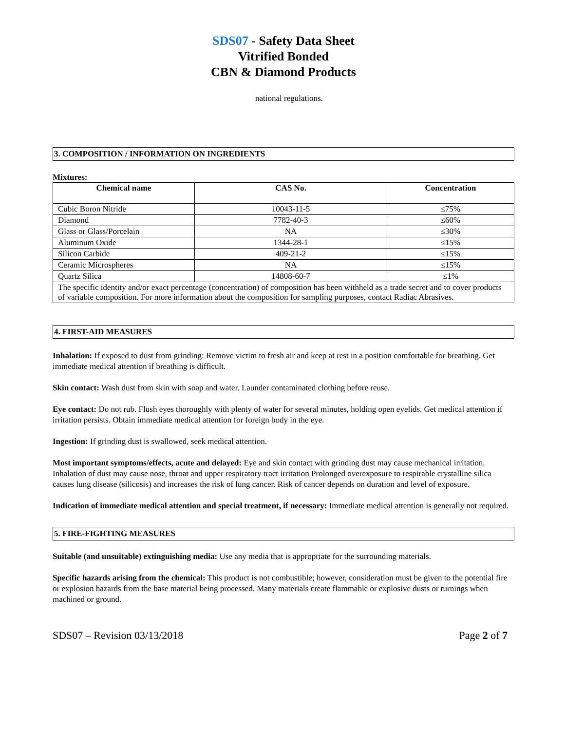SDS07 - Safety Data Sheet
Vitrified Bonded
CBN & Diamond Products
national regulations.
3. COMPOSITION / INFORMATION ON INGREDIENTS
Mixtures:
| Chemical name | CAS No. | Concentration |
| --- | --- | --- |
| Cubic Boron Nitride | 10043-11-5 | ≤75% |
| Diamond | 7782-40-3 | ≤60% |
| Glass or Glass/Porcelain | NA | ≤30% |
| Aluminum Oxide | 1344-28-1 | ≤15% |
| Silicon Carbide | 409-21-2 | ≤15% |
| Ceramic Microspheres | NA | ≤15% |
| Quartz Silica | 14808-60-7 | ≤1% |
| The specific identity and/or exact percentage (concentration) of composition has been withheld as a trade secret and to cover products of variable composition. For more information about the composition for sampling purposes, contact Radiac Abrasives. | | |
4. FIRST-AID MEASURES
Inhalation: If exposed to dust from grinding: Remove victim to fresh air and keep at rest in a position comfortable for breathing. Get immediate medical attention if breathing is difficult.
Skin contact: Wash dust from skin with soap and water. Launder contaminated clothing before reuse.
Eye contact: Do not rub. Flush eyes thoroughly with plenty of water for several minutes, holding open eyelids. Get medical attention if irritation persists. Obtain immediate medical attention for foreign body in the eye.
Ingestion: If grinding dust is swallowed, seek medical attention.
Most important symptoms/effects, acute and delayed: Eye and skin contact with grinding dust may cause mechanical irritation. Inhalation of dust may cause nose, throat and upper respiratory tract irritation Prolonged overexposure to respirable crystalline silica causes lung disease (silicosis) and increases the risk of lung cancer. Risk of cancer depends on duration and level of exposure.
Indication of immediate medical attention and special treatment, if necessary: Immediate medical attention is generally not required.
5. FIRE-FIGHTING MEASURES
Suitable (and unsuitable) extinguishing media: Use any media that is appropriate for the surrounding materials.
Specific hazards arising from the chemical: This product is not combustible; however, consideration must be given to the potential fire or explosion hazards from the base material being processed. Many materials create flammable or explosive dusts or turnings when machined or ground.
SDS07 – Revision 03/13/2018 Page 2 of 7